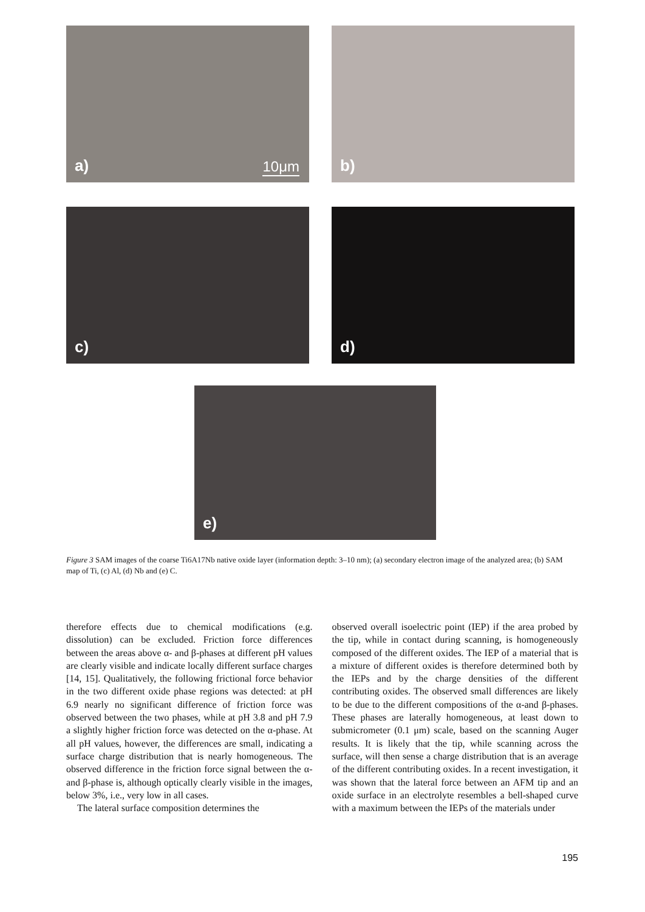a) 10μm
b)
c)
d)
e)
Figure 3 SAM images of the coarse Ti6A17Nb native oxide layer (information depth: 3–10 nm); (a) secondary electron image of the analyzed area; (b) SAM map of Ti, (c) Al, (d) Nb and (e) C.
therefore effects due to chemical modifications (e.g. dissolution) can be excluded. Friction force differences between the areas above α- and β-phases at different pH values are clearly visible and indicate locally different surface charges [14, 15]. Qualitatively, the following frictional force behavior in the two different oxide phase regions was detected: at pH 6.9 nearly no significant difference of friction force was observed between the two phases, while at pH 3.8 and pH 7.9 a slightly higher friction force was detected on the α-phase. At all pH values, however, the differences are small, indicating a surface charge distribution that is nearly homogeneous. The observed difference in the friction force signal between the α- and β-phase is, although optically clearly visible in the images, below 3%, i.e., very low in all cases.
The lateral surface composition determines the
observed overall isoelectric point (IEP) if the area probed by the tip, while in contact during scanning, is homogeneously composed of the different oxides. The IEP of a material that is a mixture of different oxides is therefore determined both by the IEPs and by the charge densities of the different contributing oxides. The observed small differences are likely to be due to the different compositions of the α-and β-phases. These phases are laterally homogeneous, at least down to submicrometer (0.1 μm) scale, based on the scanning Auger results. It is likely that the tip, while scanning across the surface, will then sense a charge distribution that is an average of the different contributing oxides. In a recent investigation, it was shown that the lateral force between an AFM tip and an oxide surface in an electrolyte resembles a bell-shaped curve with a maximum between the IEPs of the materials under
195